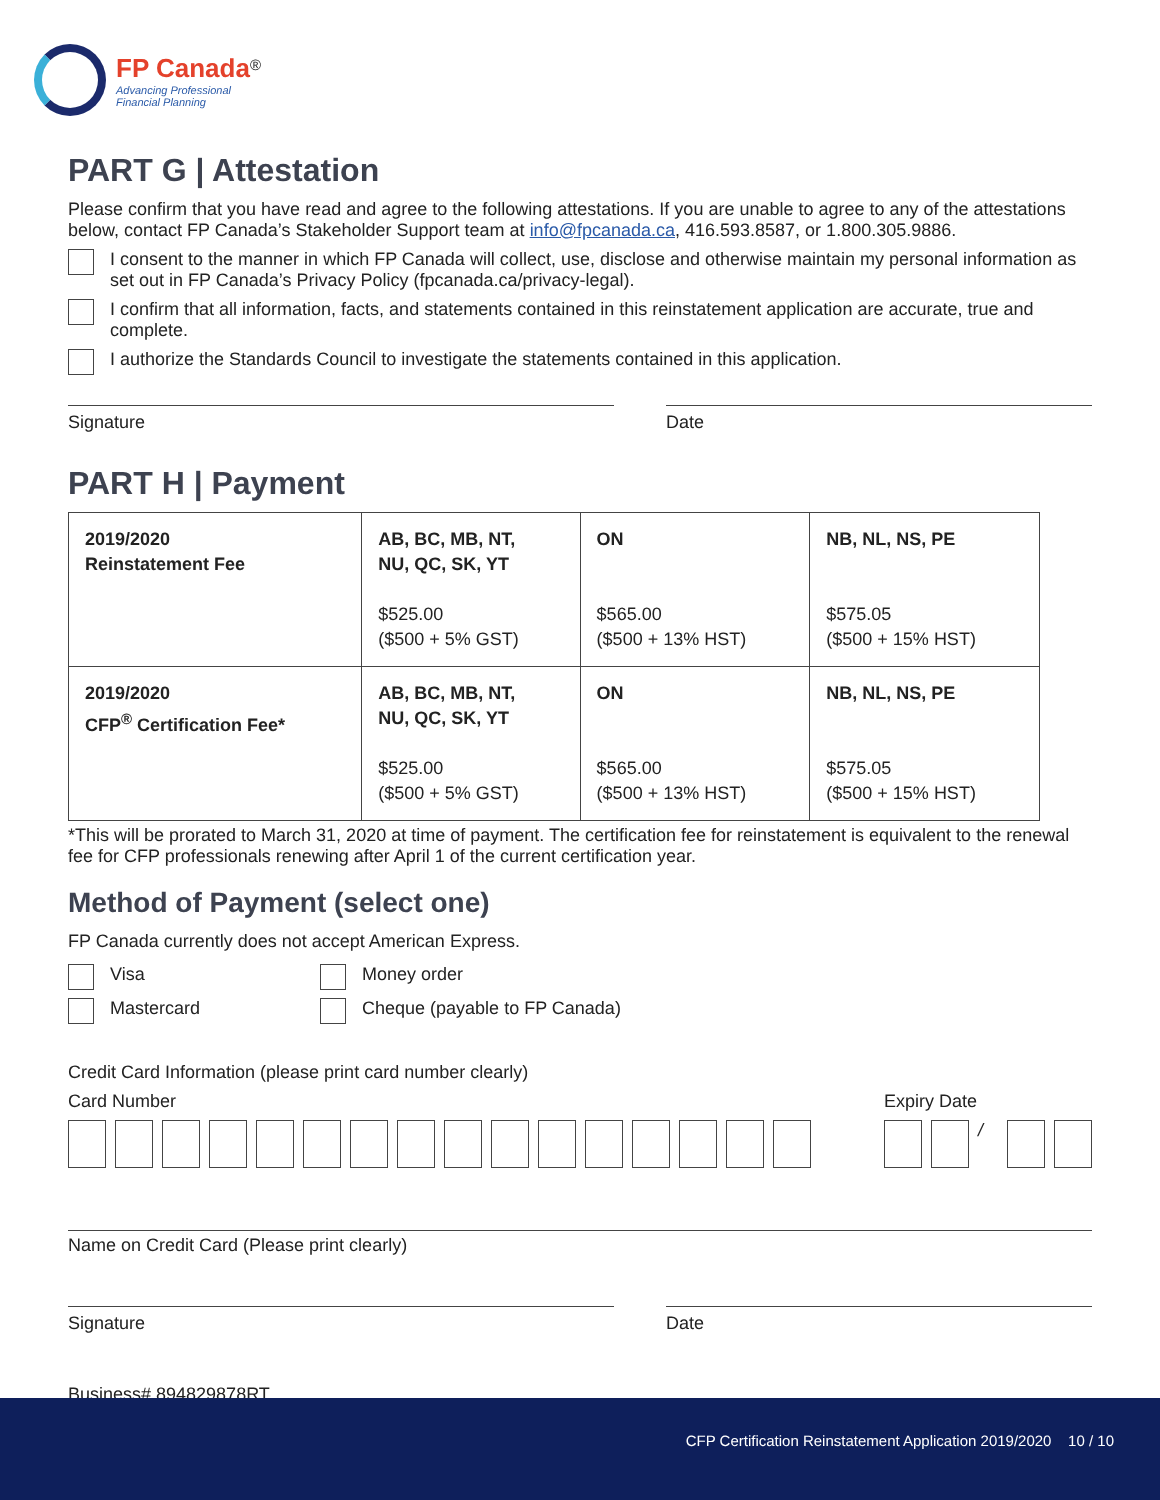FP Canada<sup>®</sup>
Advancing Professional
Financial Planning
PART G | Attestation
Please confirm that you have read and agree to the following attestations. If you are unable to agree to any of the attestations below, contact FP Canada’s Stakeholder Support team at info@fpcanada.ca, 416.593.8587, or 1.800.305.9886.
I consent to the manner in which FP Canada will collect, use, disclose and otherwise maintain my personal information as set out in FP Canada’s Privacy Policy (fpcanada.ca/privacy-legal).
I confirm that all information, facts, and statements contained in this reinstatement application are accurate, true and complete.
I authorize the Standards Council to investigate the statements contained in this application.
Signature Date
PART H | Payment
| 2019/2020 Reinstatement Fee | AB, BC, MB, NT, NU, QC, SK, YT $525.00 ($500 + 5% GST) | ON $565.00 ($500 + 13% HST) | NB, NL, NS, PE $575.05 ($500 + 15% HST) |
| 2019/2020 CFP<sup>®</sup> Certification Fee* | AB, BC, MB, NT, NU, QC, SK, YT $525.00 ($500 + 5% GST) | ON $565.00 ($500 + 13% HST) | NB, NL, NS, PE $575.05 ($500 + 15% HST) |
*This will be prorated to March 31, 2020 at time of payment. The certification fee for reinstatement is equivalent to the renewal fee for CFP professionals renewing after April 1 of the current certification year.
Method of Payment (select one)
FP Canada currently does not accept American Express.
Visa
Mastercard
Money order
Cheque (payable to FP Canada)
Credit Card Information (please print card number clearly)
Card Number Expiry Date
/
Name on Credit Card (Please print clearly)
Signature Date
Business# 894829878RT
CFP Certification Reinstatement Application 2019/2020 10 / 10